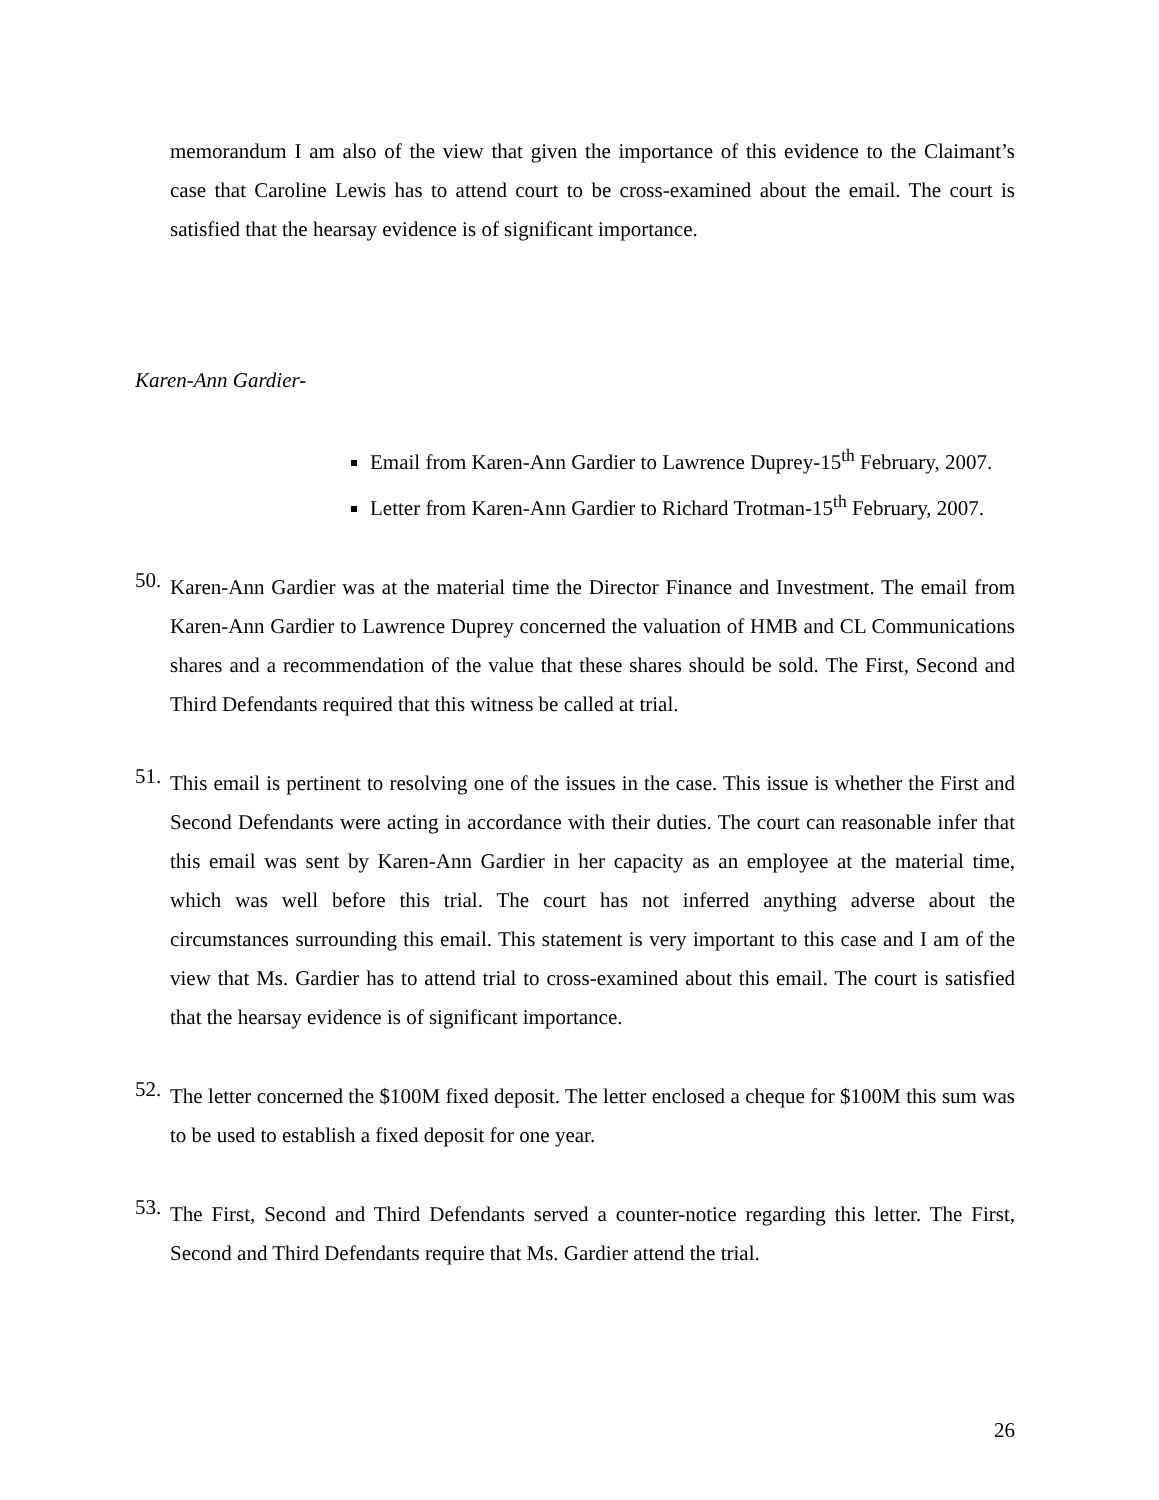memorandum I am also of the view that given the importance of this evidence to the Claimant’s case that Caroline Lewis has to attend court to be cross-examined about the email. The court is satisfied that the hearsay evidence is of significant importance.
Karen-Ann Gardier-
Email from Karen-Ann Gardier to Lawrence Duprey-15<sup>th</sup> February, 2007.
Letter from Karen-Ann Gardier to Richard Trotman-15<sup>th</sup> February, 2007.
50.
Karen-Ann Gardier was at the material time the Director Finance and Investment. The email from Karen-Ann Gardier to Lawrence Duprey concerned the valuation of HMB and CL Communications shares and a recommendation of the value that these shares should be sold. The First, Second and Third Defendants required that this witness be called at trial.
51.
This email is pertinent to resolving one of the issues in the case. This issue is whether the First and Second Defendants were acting in accordance with their duties. The court can reasonable infer that this email was sent by Karen-Ann Gardier in her capacity as an employee at the material time, which was well before this trial. The court has not inferred anything adverse about the circumstances surrounding this email. This statement is very important to this case and I am of the view that Ms. Gardier has to attend trial to cross-examined about this email. The court is satisfied that the hearsay evidence is of significant importance.
52.
The letter concerned the $100M fixed deposit. The letter enclosed a cheque for $100M this sum was to be used to establish a fixed deposit for one year.
53.
The First, Second and Third Defendants served a counter-notice regarding this letter. The First, Second and Third Defendants require that Ms. Gardier attend the trial.
26